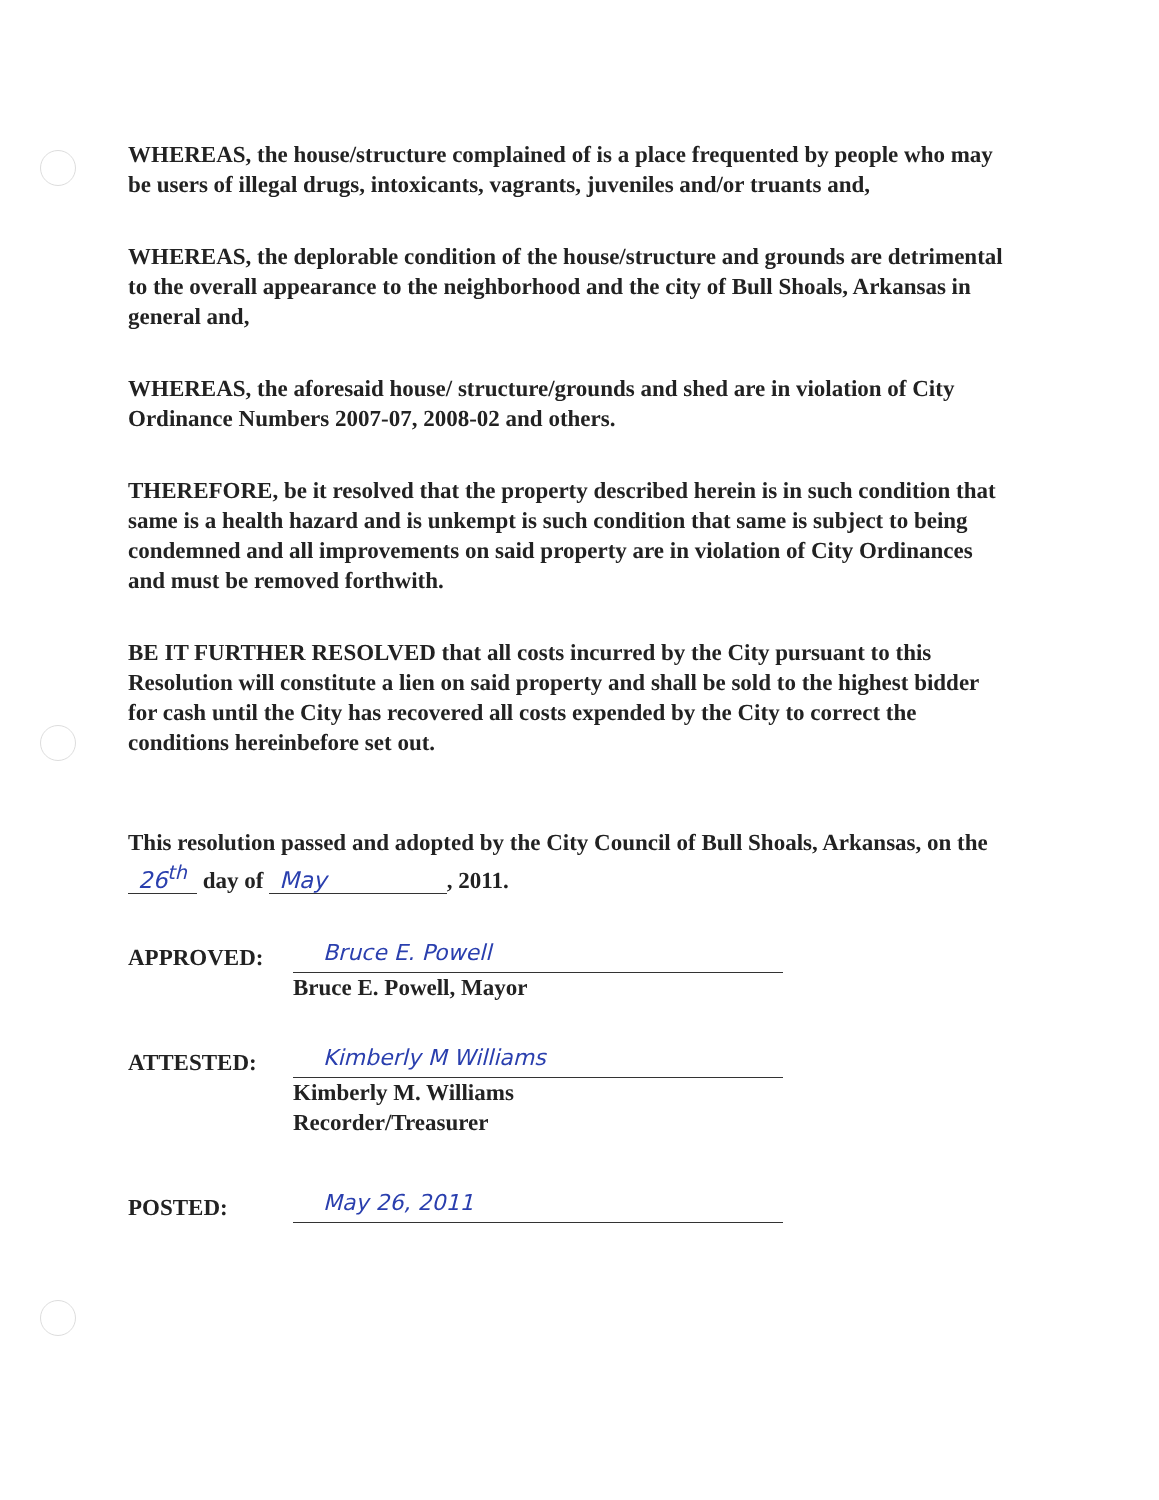WHEREAS, the house/structure complained of is a place frequented by people who may be users of illegal drugs, intoxicants, vagrants, juveniles and/or truants and,
WHEREAS, the deplorable condition of the house/structure and grounds are detrimental to the overall appearance to the neighborhood and the city of Bull Shoals, Arkansas in general and,
WHEREAS, the aforesaid house/ structure/grounds and shed are in violation of City Ordinance Numbers 2007-07, 2008-02 and others.
THEREFORE, be it resolved that the property described herein is in such condition that same is a health hazard and is unkempt is such condition that same is subject to being condemned and all improvements on said property are in violation of City Ordinances and must be removed forthwith.
BE IT FURTHER RESOLVED that all costs incurred by the City pursuant to this Resolution will constitute a lien on said property and shall be sold to the highest bidder for cash until the City has recovered all costs expended by the City to correct the conditions hereinbefore set out.
This resolution passed and adopted by the City Council of Bull Shoals, Arkansas, on the 26<sup>th</sup> day of May, 2011.
APPROVED:
Bruce E. Powell
Bruce E. Powell, Mayor
ATTESTED:
Kimberly M Williams
Kimberly M. Williams
Recorder/Treasurer
POSTED:
May 26, 2011